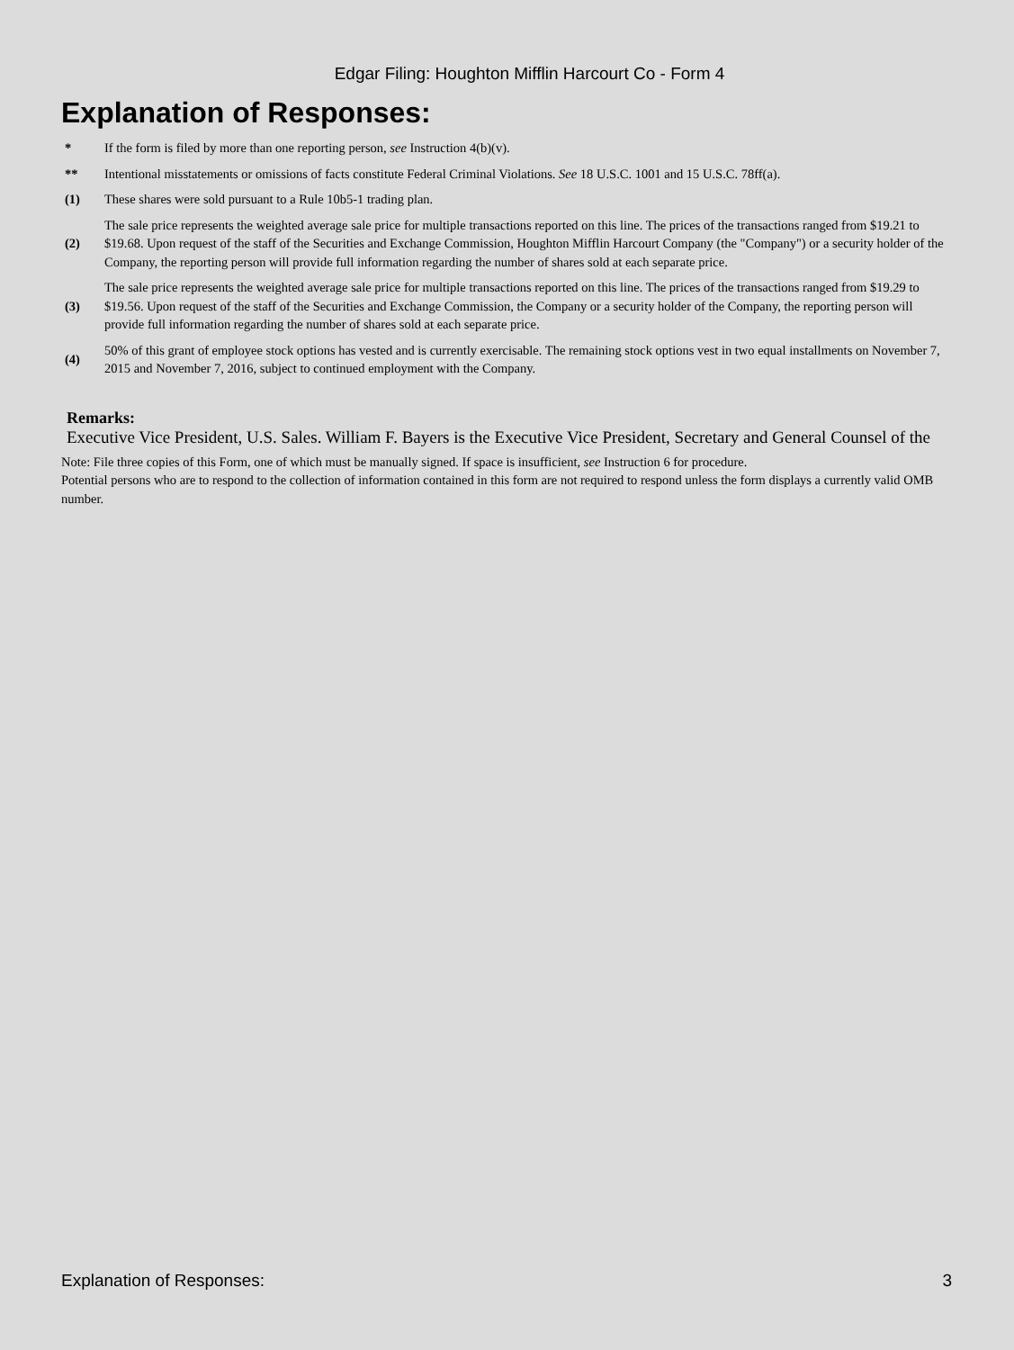Edgar Filing: Houghton Mifflin Harcourt Co - Form 4
Explanation of Responses:
| * | If the form is filed by more than one reporting person, see Instruction 4(b)(v). |
| ** | Intentional misstatements or omissions of facts constitute Federal Criminal Violations. See 18 U.S.C. 1001 and 15 U.S.C. 78ff(a). |
| (1) | These shares were sold pursuant to a Rule 10b5-1 trading plan. |
| (2) | The sale price represents the weighted average sale price for multiple transactions reported on this line. The prices of the transactions ranged from $19.21 to $19.68. Upon request of the staff of the Securities and Exchange Commission, Houghton Mifflin Harcourt Company (the "Company") or a security holder of the Company, the reporting person will provide full information regarding the number of shares sold at each separate price. |
| (3) | The sale price represents the weighted average sale price for multiple transactions reported on this line. The prices of the transactions ranged from $19.29 to $19.56. Upon request of the staff of the Securities and Exchange Commission, the Company or a security holder of the Company, the reporting person will provide full information regarding the number of shares sold at each separate price. |
| (4) | 50% of this grant of employee stock options has vested and is currently exercisable. The remaining stock options vest in two equal installments on November 7, 2015 and November 7, 2016, subject to continued employment with the Company. |
Remarks:
Executive Vice President, U.S. Sales. William F. Bayers is the Executive Vice President, Secretary and General Counsel of the
Note: File three copies of this Form, one of which must be manually signed. If space is insufficient, see Instruction 6 for procedure.
Potential persons who are to respond to the collection of information contained in this form are not required to respond unless the form displays a currently valid OMB number.
Explanation of Responses: 3